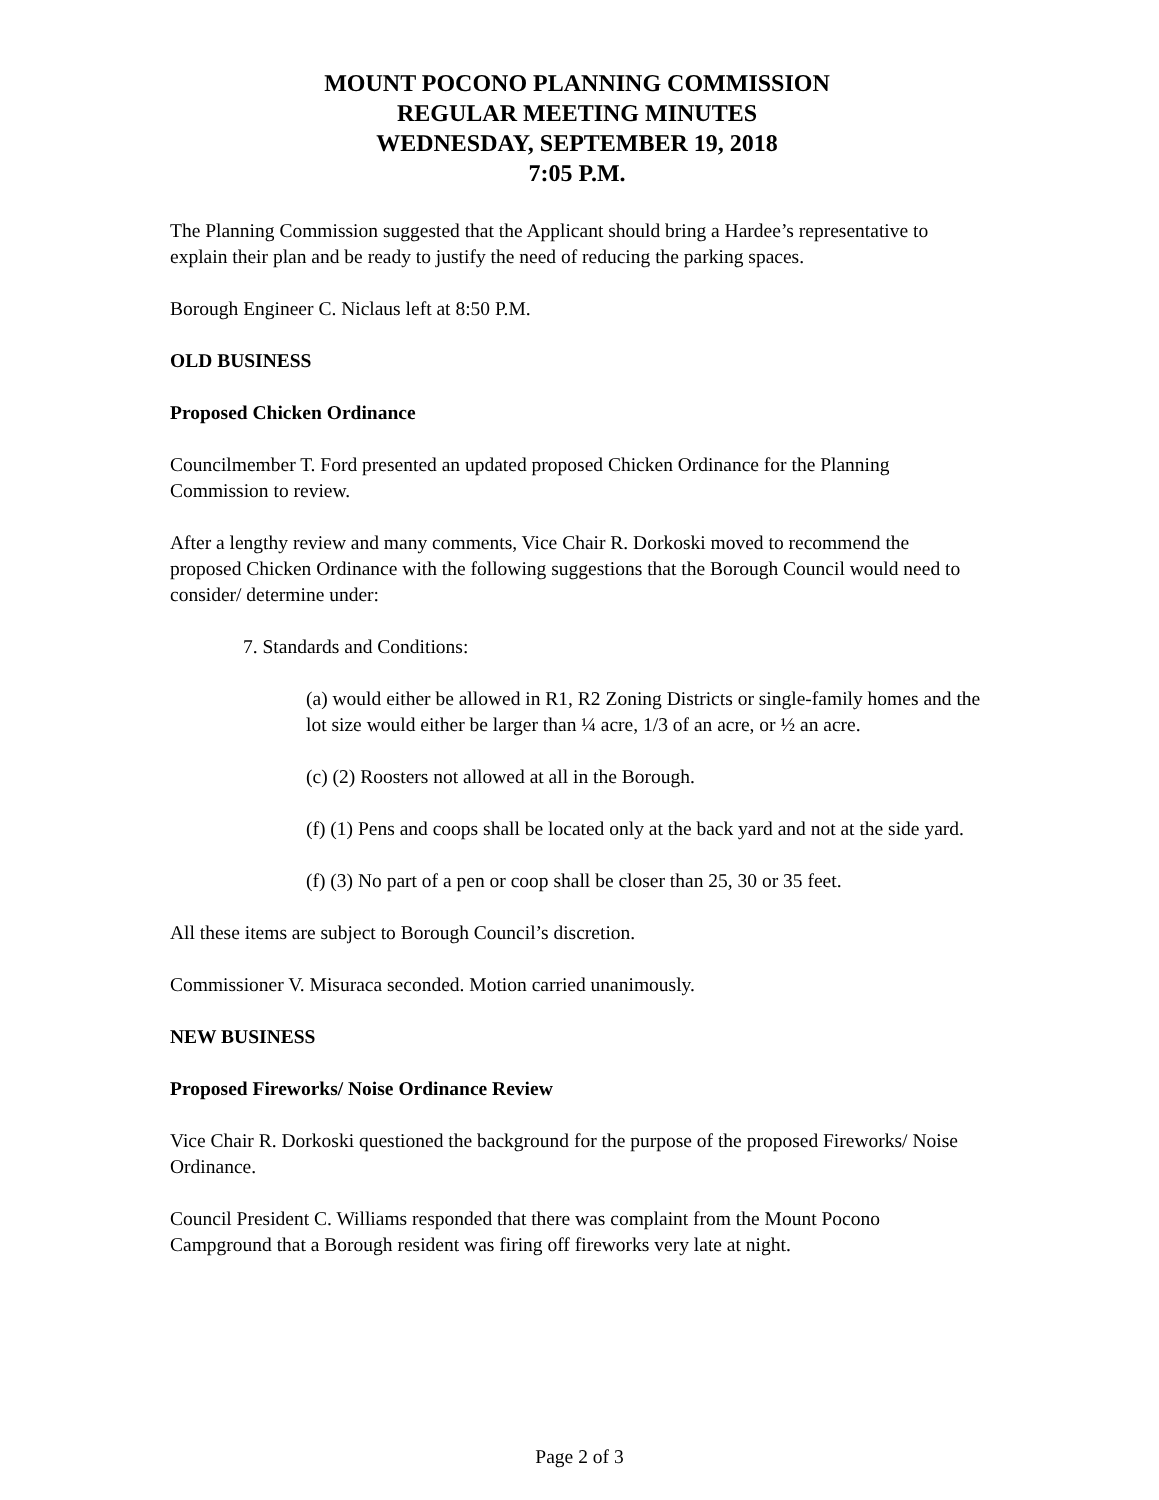MOUNT POCONO PLANNING COMMISSION
REGULAR MEETING MINUTES
WEDNESDAY, SEPTEMBER 19, 2018
7:05 P.M.
The Planning Commission suggested that the Applicant should bring a Hardee’s representative to explain their plan and be ready to justify the need of reducing the parking spaces.
Borough Engineer C. Niclaus left at 8:50 P.M.
OLD BUSINESS
Proposed Chicken Ordinance
Councilmember T. Ford presented an updated proposed Chicken Ordinance for the Planning Commission to review.
After a lengthy review and many comments, Vice Chair R. Dorkoski moved to recommend the proposed Chicken Ordinance with the following suggestions that the Borough Council would need to consider/ determine under:
7. Standards and Conditions:
(a) would either be allowed in R1, R2 Zoning Districts or single-family homes and the lot size would either be larger than ¼ acre, 1/3 of an acre, or ½ an acre.
(c) (2) Roosters not allowed at all in the Borough.
(f) (1) Pens and coops shall be located only at the back yard and not at the side yard.
(f) (3) No part of a pen or coop shall be closer than 25, 30 or 35 feet.
All these items are subject to Borough Council’s discretion.
Commissioner V. Misuraca seconded. Motion carried unanimously.
NEW BUSINESS
Proposed Fireworks/ Noise Ordinance Review
Vice Chair R. Dorkoski questioned the background for the purpose of the proposed Fireworks/ Noise Ordinance.
Council President C. Williams responded that there was complaint from the Mount Pocono Campground that a Borough resident was firing off fireworks very late at night.
Page 2 of 3